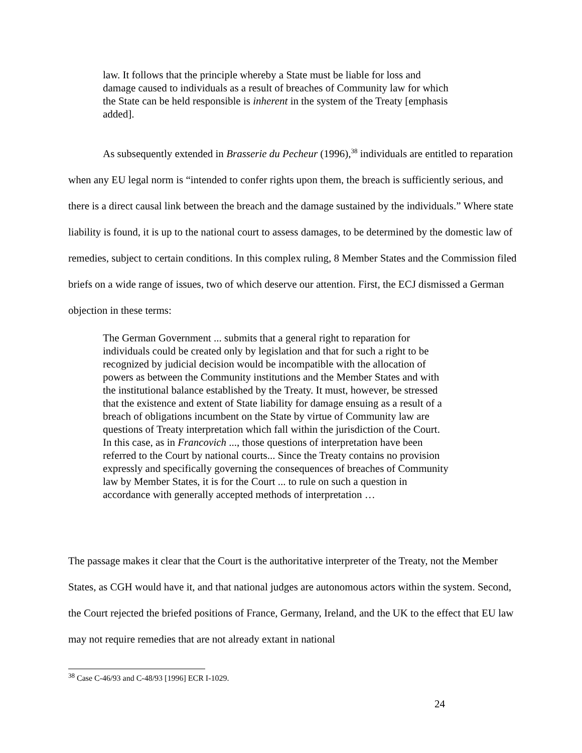law. It follows that the principle whereby a State must be liable for loss and damage caused to individuals as a result of breaches of Community law for which the State can be held responsible is inherent in the system of the Treaty [emphasis added].
As subsequently extended in Brasserie du Pecheur (1996),<sup>38</sup> individuals are entitled to reparation when any EU legal norm is “intended to confer rights upon them, the breach is sufficiently serious, and there is a direct causal link between the breach and the damage sustained by the individuals.” Where state liability is found, it is up to the national court to assess damages, to be determined by the domestic law of remedies, subject to certain conditions. In this complex ruling, 8 Member States and the Commission filed briefs on a wide range of issues, two of which deserve our attention. First, the ECJ dismissed a German objection in these terms:
The German Government ... submits that a general right to reparation for individuals could be created only by legislation and that for such a right to be recognized by judicial decision would be incompatible with the allocation of powers as between the Community institutions and the Member States and with the institutional balance established by the Treaty. It must, however, be stressed that the existence and extent of State liability for damage ensuing as a result of a breach of obligations incumbent on the State by virtue of Community law are questions of Treaty interpretation which fall within the jurisdiction of the Court. In this case, as in Francovich ..., those questions of interpretation have been referred to the Court by national courts... Since the Treaty contains no provision expressly and specifically governing the consequences of breaches of Community law by Member States, it is for the Court ... to rule on such a question in accordance with generally accepted methods of interpretation …
The passage makes it clear that the Court is the authoritative interpreter of the Treaty, not the Member States, as CGH would have it, and that national judges are autonomous actors within the system. Second, the Court rejected the briefed positions of France, Germany, Ireland, and the UK to the effect that EU law may not require remedies that are not already extant in national
<sup>38</sup> Case C-46/93 and C-48/93 [1996] ECR I-1029.
24